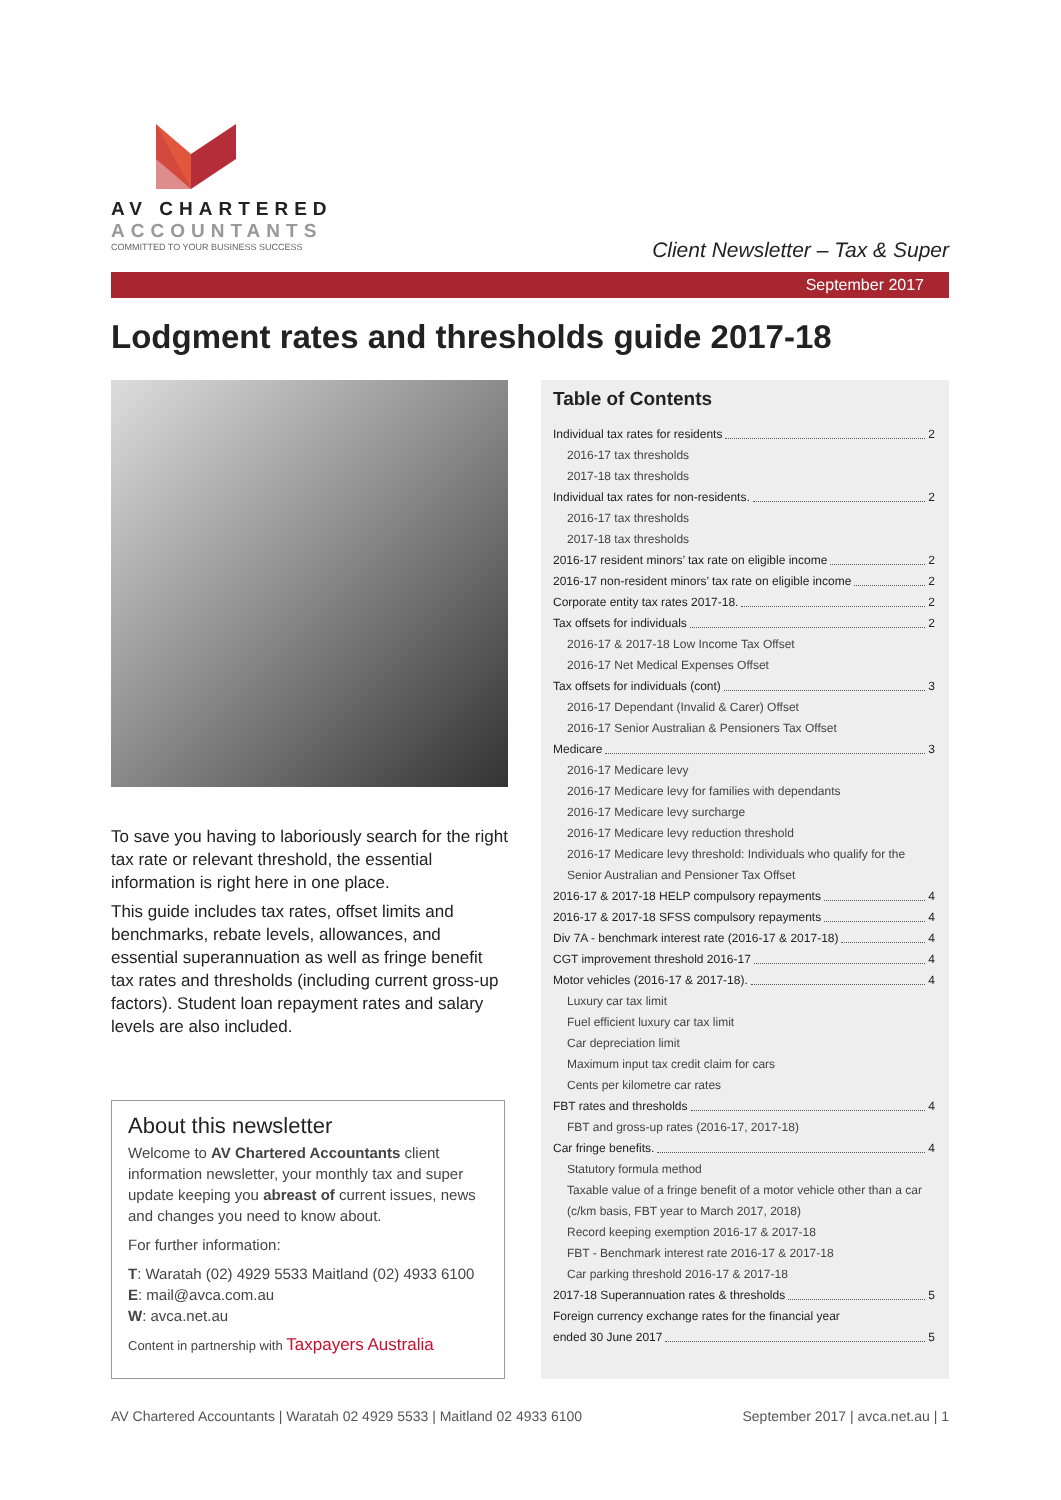AV CHARTERED
ACCOUNTANTS
COMMITTED TO YOUR BUSINESS SUCCESS
Client Newsletter – Tax & Super
September 2017
Lodgment rates and thresholds guide 2017-18
To save you having to laboriously search for the right tax rate or relevant threshold, the essential information is right here in one place.
This guide includes tax rates, offset limits and benchmarks, rebate levels, allowances, and essential superannuation as well as fringe benefit tax rates and thresholds (including current gross-up factors). Student loan repayment rates and salary levels are also included.
About this newsletter
Welcome to AV Chartered Accountants client information newsletter, your monthly tax and super update keeping you abreast of current issues, news and changes you need to know about.
For further information:
T: Waratah (02) 4929 5533 Maitland (02) 4933 6100
E: mail@avca.com.au
W: avca.net.au
Content in partnership with Taxpayers Australia
Table of Contents
Individual tax rates for residents 2
2016-17 tax thresholds
2017-18 tax thresholds
Individual tax rates for non-residents. 2
2016-17 tax thresholds
2017-18 tax thresholds
2016-17 resident minors’ tax rate on eligible income 2
2016-17 non-resident minors’ tax rate on eligible income 2
Corporate entity tax rates 2017-18. 2
Tax offsets for individuals 2
2016-17 & 2017-18 Low Income Tax Offset
2016-17 Net Medical Expenses Offset
Tax offsets for individuals (cont) 3
2016-17 Dependant (Invalid & Carer) Offset
2016-17 Senior Australian & Pensioners Tax Offset
Medicare 3
2016-17 Medicare levy
2016-17 Medicare levy for families with dependants
2016-17 Medicare levy surcharge
2016-17 Medicare levy reduction threshold
2016-17 Medicare levy threshold: Individuals who qualify for the Senior Australian and Pensioner Tax Offset
2016-17 & 2017-18 HELP compulsory repayments 4
2016-17 & 2017-18 SFSS compulsory repayments 4
Div 7A - benchmark interest rate (2016-17 & 2017-18) 4
CGT improvement threshold 2016-17 4
Motor vehicles (2016-17 & 2017-18). 4
Luxury car tax limit
Fuel efficient luxury car tax limit
Car depreciation limit
Maximum input tax credit claim for cars
Cents per kilometre car rates
FBT rates and thresholds 4
FBT and gross-up rates (2016-17, 2017-18)
Car fringe benefits. 4
Statutory formula method
Taxable value of a fringe benefit of a motor vehicle other than a car (c/km basis, FBT year to March 2017, 2018)
Record keeping exemption 2016-17 & 2017-18
FBT - Benchmark interest rate 2016-17 & 2017-18
Car parking threshold 2016-17 & 2017-18
2017-18 Superannuation rates & thresholds 5
Foreign currency exchange rates for the financial year
ended 30 June 2017 5
AV Chartered Accountants | Waratah 02 4929 5533 | Maitland 02 4933 6100 September 2017 | avca.net.au | 1